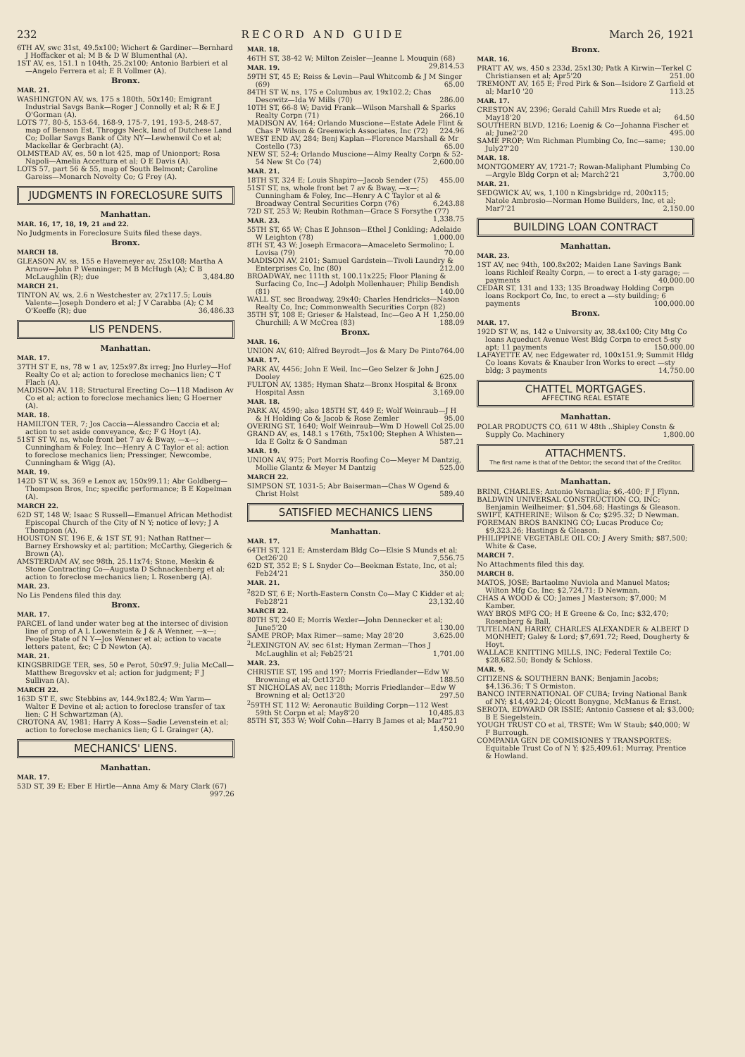232 RECORD AND GUIDE March 26, 1921
6TH AV, swc 31st, 49.5x100; Wichert & Gardiner—Bernhard J Hoffacker et al; M B & D W Blumenthal (A).
1ST AV, es, 151.1 n 104th, 25.2x100; Antonio Barbieri et al—Angelo Ferrera et al; E R Vollmer (A).
Bronx.
MAR. 21.
WASHINGTON AV, ws, 175 s 180th, 50x140; Emigrant Industrial Savgs Bank—Roger J Connolly et al; R & E J O'Gorman (A).
LOTS 77, 80-5, 153-64, 168-9, 175-7, 191, 193-5, 248-57, map of Benson Est, Throggs Neck, land of Dutchese Land Co; Dollar Savgs Bank of City NY—Lewhenwil Co et al; Mackellar & Gerbracht (A).
OLMSTEAD AV, es, 50 n lot 425, map of Unionport; Rosa Napoli—Amelia Accettura et al; O E Davis (A).
LOTS 57, part 56 & 55, map of South Belmont; Caroline Gareiss—Monarch Novelty Co; G Frey (A).
JUDGMENTS IN FORECLOSURE SUITS
Manhattan.
MAR. 16, 17, 18, 19, 21 and 22.
No Judgments in Foreclosure Suits filed these days.
Bronx.
MARCH 18.
GLEASON AV, ss, 155 e Havemeyer av, 25x108; Martha A Arnow—John P Wenninger; M B McHugh (A); C B McLaughlin (R); due 3,484.80
MARCH 21.
TINTON AV, ws, 2.6 n Westchester av, 27x117.5; Louis Valente—Joseph Dondero et al; J V Carabba (A); C M O'Keeffe (R); due 36,486.33
LIS PENDENS.
Manhattan.
MAR. 17.
37TH ST E, ns, 78 w 1 av, 125x97.8x irreg; Jno Hurley—Hof Realty Co et al; action to foreclose mechanics lien; C T Flach (A).
MADISON AV, 118; Structural Erecting Co—118 Madison Av Co et al; action to foreclose mechanics lien; G Hoerner (A).
MAR. 18.
HAMILTON TER, 7; Jos Caccia—Alessandro Caccia et al; action to set aside conveyance, &c; F G Hoyt (A).
51ST ST W, ns, whole front bet 7 av & Bway, —x—; Cunningham & Foley, Inc—Henry A C Taylor et al; action to foreclose mechanics lien; Pressinger, Newcombe, Cunningham & Wigg (A).
MAR. 19.
142D ST W, ss, 369 e Lenox av, 150x99.11; Abr Goldberg—Thompson Bros, Inc; specific performance; B E Kopelman (A).
MARCH 22.
62D ST, 148 W; Isaac S Russell—Emanuel African Methodist Episcopal Church of the City of N Y; notice of levy; J A Thompson (A).
HOUSTON ST, 196 E, & 1ST ST, 91; Nathan Rattner—Barney Ershowsky et al; partition; McCarthy, Giegerich & Brown (A).
AMSTERDAM AV, sec 98th, 25.11x74; Stone, Meskin & Stone Contracting Co—Augusta D Schnackenberg et al; action to foreclose mechanics lien; L Rosenberg (A).
MAR. 23.
No Lis Pendens filed this day.
Bronx.
MAR. 17.
PARCEL of land under water beg at the intersec of division line of prop of A L Lowenstein & J & A Wenner, —x—; People State of N Y—Jos Wenner et al; action to vacate letters patent, &c; C D Newton (A).
MAR. 21.
KINGSBRIDGE TER, ses, 50 e Perot, 50x97.9; Julia McCall—Matthew Bregovskv et al; action for judgment; F J Sullivan (A).
MARCH 22.
163D ST E, swc Stebbins av, 144.9x182.4; Wm Yarm—Walter E Devine et al; action to foreclose transfer of tax lien; C H Schwartzman (A).
CROTONA AV, 1981; Harry A Koss—Sadie Levenstein et al; action to foreclose mechanics lien; G L Grainger (A).
MECHANICS' LIENS.
Manhattan.
MAR. 17.
53D ST, 39 E; Eber E Hirtle—Anna Amy & Mary Clark (67) 997.26
MAR. 18.
46TH ST, 38-42 W; Milton Zeisler—Jeanne L Mouquin (68) 29,814.53
MAR. 19.
59TH ST, 45 E; Reiss & Levin—Paul Whitcomb & J M Singer (69) 65.00
84TH ST W, ns, 175 e Columbus av, 19x102.2; Chas Desowitz—Ida W Mills (70) 286.00
10TH ST, 66-8 W; David Frank—Wilson Marshall & Sparks Realty Corpn (71) 266.10
MADISON AV, 164; Orlando Muscione—Estate Adele Flint & Chas P Wilson & Greenwich Associates, Inc (72) 224.96
WEST END AV, 284; Benj Kaplan—Florence Marshall & Mr Costello (73) 65.00
NEW ST, 52-4; Orlando Muscione—Almy Realty Corpn & 52-54 New St Co (74) 2,600.00
MAR. 21.
18TH ST, 324 E; Louis Shapiro—Jacob Sender (75) 455.00
51ST ST, ns, whole front bet 7 av & Bway, —x—; Cunningham & Foley, Inc—Henry A C Taylor et al & Broadway Central Securities Corpn (76) 6,243.88
72D ST, 253 W; Reubin Rothman—Grace S Forsythe (77) 1,338.75
MAR. 23.
55TH ST, 65 W; Chas E Johnson—Ethel J Conkling; Adelaide W Leighton (78) 1,000.00
8TH ST, 43 W; Joseph Ermacora—Amaceleto Sermolino; L Lovisa (79) 70.00
MADISON AV, 2101; Samuel Gardstein—Tivoli Laundry & Enterprises Co, Inc (80) 212.00
BROADWAY, nec 111th st, 100.11x225; Floor Planing & Surfacing Co, Inc—J Adolph Mollenhauer; Philip Bendish (81) 140.00
WALL ST, sec Broadway, 29x40; Charles Hendricks—Nason Realty Co, Inc; Commonwealth Securities Corpn (82) 1,250.00
35TH ST, 108 E; Grieser & Halstead, Inc—Geo A H Churchill; A W McCrea (83) 188.09
Bronx.
MAR. 16.
UNION AV, 610; Alfred Beyrodt—Jos & Mary De Pinto 764.00
MAR. 17.
PARK AV, 4456; John E Weil, Inc—Geo Selzer & John J Dooley 625.00
FULTON AV, 1385; Hyman Shatz—Bronx Hospital & Bronx Hospital Assn 3,169.00
MAR. 18.
PARK AV, 4590; also 185TH ST, 449 E; Wolf Weinraub—J H & H Holding Co & Jacob & Rose Zemler 95.00
OVERING ST, 1640; Wolf Weinraub—Wm D Howell Co 125.00
GRAND AV, es, 148.1 s 176th, 75x100; Stephen A Whisten—Ida E Goltz & O Sandman 587.21
MAR. 19.
UNION AV, 975; Port Morris Roofing Co—Meyer M Dantzig, Mollie Glantz & Meyer M Dantzig 525.00
MARCH 22.
SIMPSON ST, 1031-5; Abr Baiserman—Chas W Ogend & Christ Holst 589.40
SATISFIED MECHANICS LIENS
Manhattan.
MAR. 17.
64TH ST, 121 E; Amsterdam Bldg Co—Elsie S Munds et al; Oct26'20 7,556.75
62D ST, 352 E; S L Snyder Co—Beekman Estate, Inc, et al; Feb24'21 350.00
MAR. 21.
<sup>2</sup> 82D ST, 6 E; North-Eastern Constn Co—May C Kidder et al; Feb28'21 23,132.40
MARCH 22.
80TH ST, 240 E; Morris Wexler—John Dennecker et al; June5'20 130.00
SAME PROP; Max Rimer—same; May 28'20 3,625.00
<sup>2</sup> LEXINGTON AV, sec 61st; Hyman Zerman—Thos J McLaughlin et al; Feb25'21 1,701.00
MAR. 23.
CHRISTIE ST, 195 and 197; Morris Friedlander—Edw W Browning et al; Oct13'20 188.50
ST NICHOLAS AV, nec 118th; Morris Friedlander—Edw W Browning et al; Oct13'20 297.50
<sup>2</sup> 59TH ST, 112 W; Aeronautic Building Corpn—112 West 59th St Corpn et al; May8'20 10,485.83
85TH ST, 353 W; Wolf Cohn—Harry B James et al; Mar7'21 1,450.90
Bronx.
MAR. 16.
PRATT AV, ws, 450 s 233d, 25x130; Patk A Kirwin—Terkel C Christiansen et al; Apr5'20 251.00
TREMONT AV, 165 E; Fred Pirk & Son—Isidore Z Garfield et al; Mar10 '20 113.25
MAR. 17.
CRESTON AV, 2396; Gerald Cahill Mrs Ruede et al; May18'20 64.50
SOUTHERN BLVD, 1216; Loenig & Co—Johanna Fischer et al; June2'20 495.00
SAME PROP; Wm Richman Plumbing Co, Inc—same; July27'20 130.00
MAR. 18.
MONTGOMERY AV, 1721-7; Rowan-Maliphant Plumbing Co—Argyle Bldg Corpn et al; March2'21 3,700.00
MAR. 21.
SEDGWICK AV, ws, 1,100 n Kingsbridge rd, 200x115; Natole Ambrosio—Norman Home Builders, Inc, et al; Mar7'21 2,150.00
BUILDING LOAN CONTRACT
Manhattan.
MAR. 23.
1ST AV, nec 94th, 100.8x202; Maiden Lane Savings Bank loans Richleif Realty Corpn, — to erect a 1-sty garage; — payments 40,000.00
CEDAR ST, 131 and 133; 135 Broadway Holding Corpn loans Rockport Co, Inc, to erect a —sty building; 6 payments 100,000.00
Bronx.
MAR. 17.
192D ST W, ns, 142 e University av, 38.4x100; City Mtg Co loans Aqueduct Avenue West Bldg Corpn to erect 5-sty apt; 11 payments 150,000.00
LAFAYETTE AV, nec Edgewater rd, 100x151.9; Summit Hldg Co loans Kovats & Knauber Iron Works to erect —sty bldg; 3 payments 14,750.00
CHATTEL MORTGAGES.
AFFECTING REAL ESTATE
Manhattan.
POLAR PRODUCTS CO, 611 W 48th ..Shipley Constn & Supply Co. Machinery 1,800.00
ATTACHMENTS.
The first name is that of the Debtor; the second that of the Creditor.
Manhattan.
BRINI, CHARLES; Antonio Vernaglia; $6,-400; F J Flynn.
BALDWIN UNIVERSAL CONSTRUCTION CO, INC; Benjamin Weilheimer; $1,504.68; Hastings & Gleason.
SWIFT, KATHERINE; Wilson & Co; $295.32; D Newman.
FOREMAN BROS BANKING CO; Lucas Produce Co; $9,323.26; Hastings & Gleason.
PHILIPPINE VEGETABLE OIL CO; J Avery Smith; $87,500; White & Case.
MARCH 7.
No Attachments filed this day.
MARCH 8.
MATOS, JOSE; Bartaolme Nuviola and Manuel Matos; Wilton Mfg Co, Inc; $2,724.71; D Newman.
CHAS A WOOD & CO; James J Masterson; $7,000; M Kamber.
WAY BROS MFG CO; H E Greene & Co, Inc; $32,470; Rosenberg & Ball.
TUTELMAN, HARRY, CHARLES ALEXANDER & ALBERT D MONHEIT; Galey & Lord; $7,691.72; Reed, Dougherty & Hoyt.
WALLACE KNITTING MILLS, INC; Federal Textile Co; $28,682.50; Bondy & Schloss.
MAR. 9.
CITIZENS & SOUTHERN BANK; Benjamin Jacobs; $4,136.36; T S Ormiston.
BANCO INTERNATIONAL OF CUBA; Irving National Bank of NY; $14,492.24; Olcott Bonygne, McManus & Ernst.
SEROTA, EDWARD OR ISSIE; Antonio Cassese et al; $3,000; B E Siegelstein.
YOUGH TRUST CO et al, TRSTE; Wm W Staub; $40,000; W F Burrough.
COMPANIA GEN DE COMISIONES Y TRANSPORTES; Equitable Trust Co of N Y; $25,409.61; Murray, Prentice & Howland.